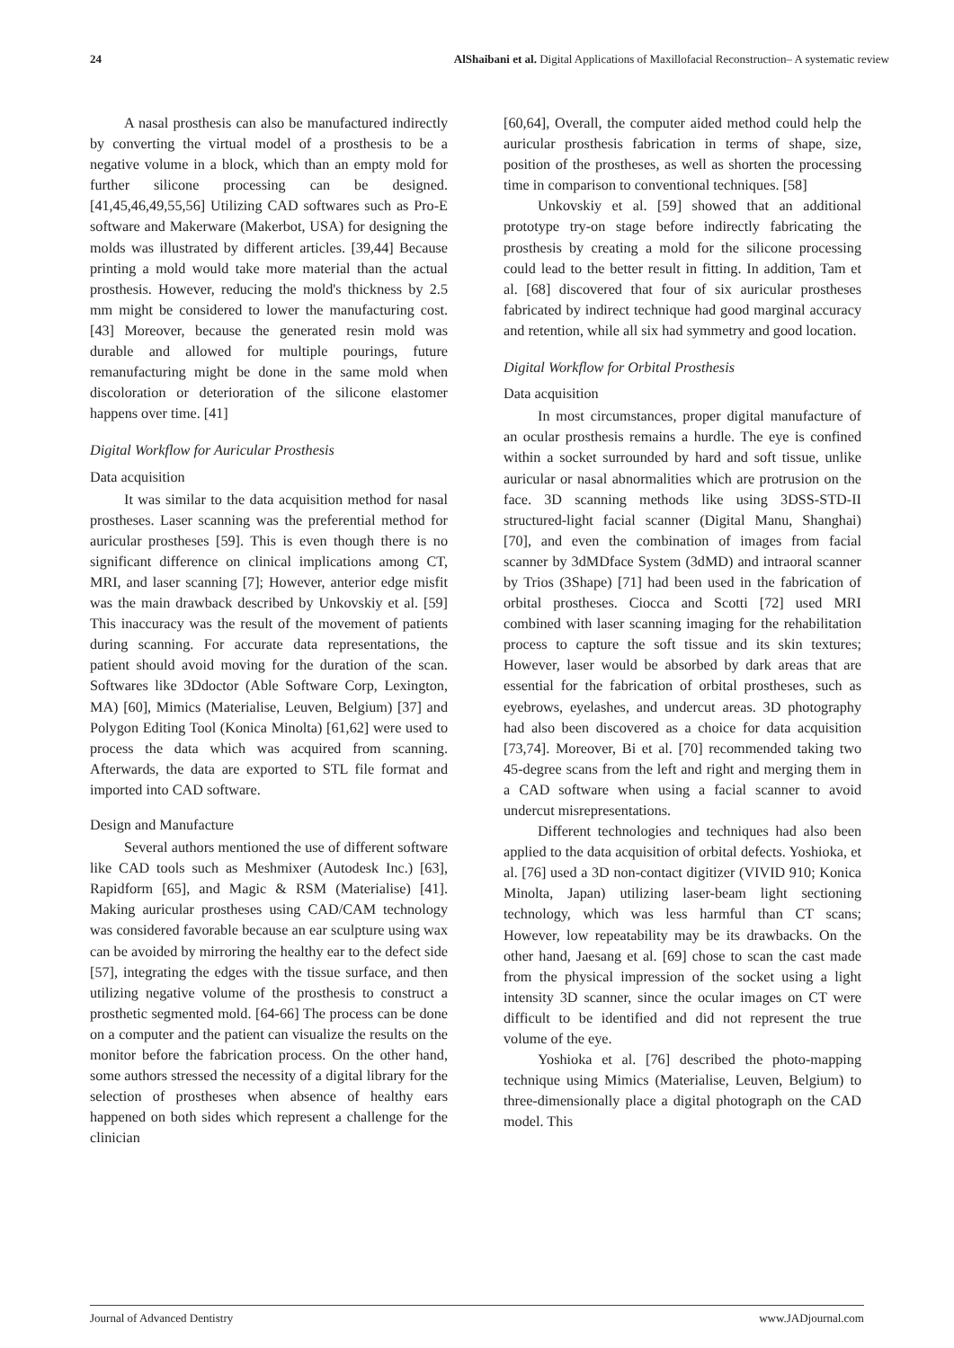24 AlShaibani et al. Digital Applications of Maxillofacial Reconstruction– A systematic review
A nasal prosthesis can also be manufactured indirectly by converting the virtual model of a prosthesis to be a negative volume in a block, which than an empty mold for further silicone processing can be designed. [41,45,46,49,55,56] Utilizing CAD softwares such as Pro-E software and Makerware (Makerbot, USA) for designing the molds was illustrated by different articles. [39,44] Because printing a mold would take more material than the actual prosthesis. However, reducing the mold's thickness by 2.5 mm might be considered to lower the manufacturing cost. [43] Moreover, because the generated resin mold was durable and allowed for multiple pourings, future remanufacturing might be done in the same mold when discoloration or deterioration of the silicone elastomer happens over time. [41]
Digital Workflow for Auricular Prosthesis
Data acquisition
It was similar to the data acquisition method for nasal prostheses. Laser scanning was the preferential method for auricular prostheses [59]. This is even though there is no significant difference on clinical implications among CT, MRI, and laser scanning [7]; However, anterior edge misfit was the main drawback described by Unkovskiy et al. [59] This inaccuracy was the result of the movement of patients during scanning. For accurate data representations, the patient should avoid moving for the duration of the scan. Softwares like 3Ddoctor (Able Software Corp, Lexington, MA) [60], Mimics (Materialise, Leuven, Belgium) [37] and Polygon Editing Tool (Konica Minolta) [61,62] were used to process the data which was acquired from scanning. Afterwards, the data are exported to STL file format and imported into CAD software.
Design and Manufacture
Several authors mentioned the use of different software like CAD tools such as Meshmixer (Autodesk Inc.) [63], Rapidform [65], and Magic & RSM (Materialise) [41]. Making auricular prostheses using CAD/CAM technology was considered favorable because an ear sculpture using wax can be avoided by mirroring the healthy ear to the defect side [57], integrating the edges with the tissue surface, and then utilizing negative volume of the prosthesis to construct a prosthetic segmented mold. [64-66] The process can be done on a computer and the patient can visualize the results on the monitor before the fabrication process. On the other hand, some authors stressed the necessity of a digital library for the selection of prostheses when absence of healthy ears happened on both sides which represent a challenge for the clinician
[60,64], Overall, the computer aided method could help the auricular prosthesis fabrication in terms of shape, size, position of the prostheses, as well as shorten the processing time in comparison to conventional techniques. [58]
Unkovskiy et al. [59] showed that an additional prototype try-on stage before indirectly fabricating the prosthesis by creating a mold for the silicone processing could lead to the better result in fitting. In addition, Tam et al. [68] discovered that four of six auricular prostheses fabricated by indirect technique had good marginal accuracy and retention, while all six had symmetry and good location.
Digital Workflow for Orbital Prosthesis
Data acquisition
In most circumstances, proper digital manufacture of an ocular prosthesis remains a hurdle. The eye is confined within a socket surrounded by hard and soft tissue, unlike auricular or nasal abnormalities which are protrusion on the face. 3D scanning methods like using 3DSS-STD-II structured-light facial scanner (Digital Manu, Shanghai) [70], and even the combination of images from facial scanner by 3dMDface System (3dMD) and intraoral scanner by Trios (3Shape) [71] had been used in the fabrication of orbital prostheses. Ciocca and Scotti [72] used MRI combined with laser scanning imaging for the rehabilitation process to capture the soft tissue and its skin textures; However, laser would be absorbed by dark areas that are essential for the fabrication of orbital prostheses, such as eyebrows, eyelashes, and undercut areas. 3D photography had also been discovered as a choice for data acquisition [73,74]. Moreover, Bi et al. [70] recommended taking two 45-degree scans from the left and right and merging them in a CAD software when using a facial scanner to avoid undercut misrepresentations.
Different technologies and techniques had also been applied to the data acquisition of orbital defects. Yoshioka, et al. [76] used a 3D non-contact digitizer (VIVID 910; Konica Minolta, Japan) utilizing laser-beam light sectioning technology, which was less harmful than CT scans; However, low repeatability may be its drawbacks. On the other hand, Jaesang et al. [69] chose to scan the cast made from the physical impression of the socket using a light intensity 3D scanner, since the ocular images on CT were difficult to be identified and did not represent the true volume of the eye.
Yoshioka et al. [76] described the photo-mapping technique using Mimics (Materialise, Leuven, Belgium) to three-dimensionally place a digital photograph on the CAD model. This
Journal of Advanced Dentistry www.JADjournal.com